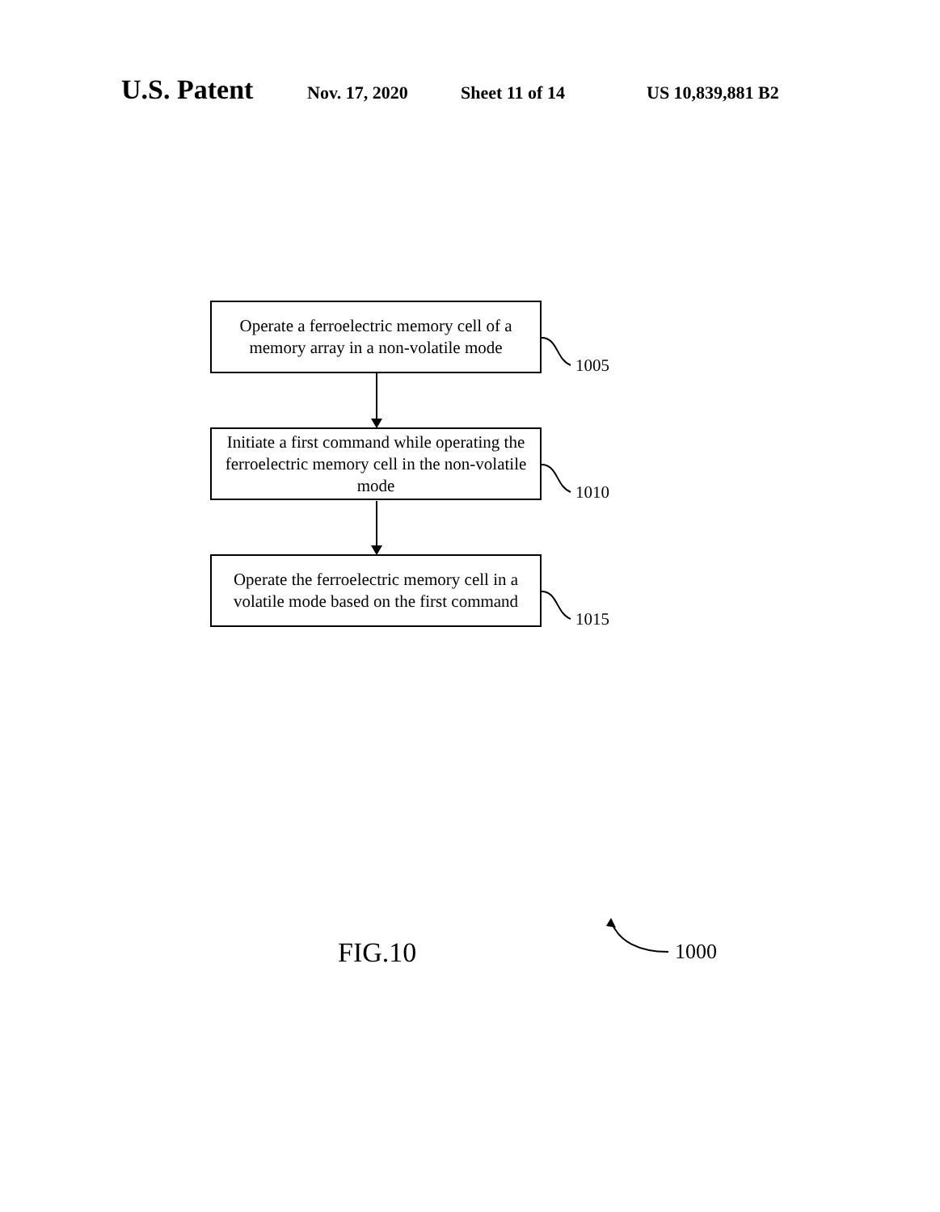U.S. Patent Nov. 17, 2020 Sheet 11 of 14 US 10,839,881 B2
Operate a ferroelectric memory cell of a memory array in a non-volatile mode
1005
Initiate a first command while operating the ferroelectric memory cell in the non-volatile mode
1010
Operate the ferroelectric memory cell in a volatile mode based on the first command
1015
FIG.10 1000